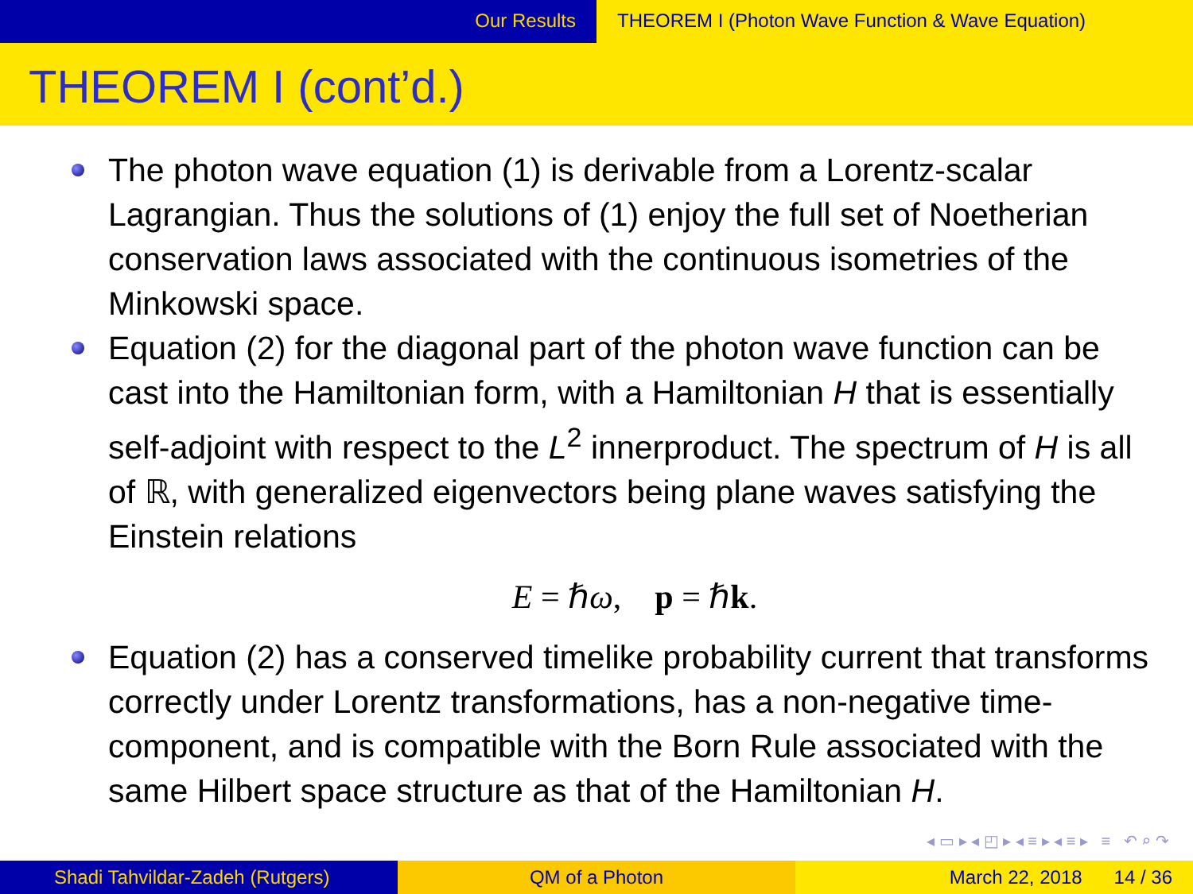Our Results THEOREM I (Photon Wave Function & Wave Equation)
THEOREM I (cont’d.)
The photon wave equation (1) is derivable from a Lorentz-scalar Lagrangian. Thus the solutions of (1) enjoy the full set of Noetherian conservation laws associated with the continuous isometries of the Minkowski space.
Equation (2) for the diagonal part of the photon wave function can be cast into the Hamiltonian form, with a Hamiltonian H that is essentially self-adjoint with respect to the L<sup>2</sup> innerproduct. The spectrum of H is all of ℝ, with generalized eigenvectors being plane waves satisfying the Einstein relations
E = ℏω, p = ℏk.
Equation (2) has a conserved timelike probability current that transforms correctly under Lorentz transformations, has a non-negative time-component, and is compatible with the Born Rule associated with the same Hilbert space structure as that of the Hamiltonian H.
◂ ▭ ▸ ◂ ◰ ▸ ◂ ≡ ▸ ◂ ≡ ▸ ≡ ↶ ⌕ ↷
Shadi Tahvildar-Zadeh (Rutgers) QM of a Photon March 22, 2018 14 / 36